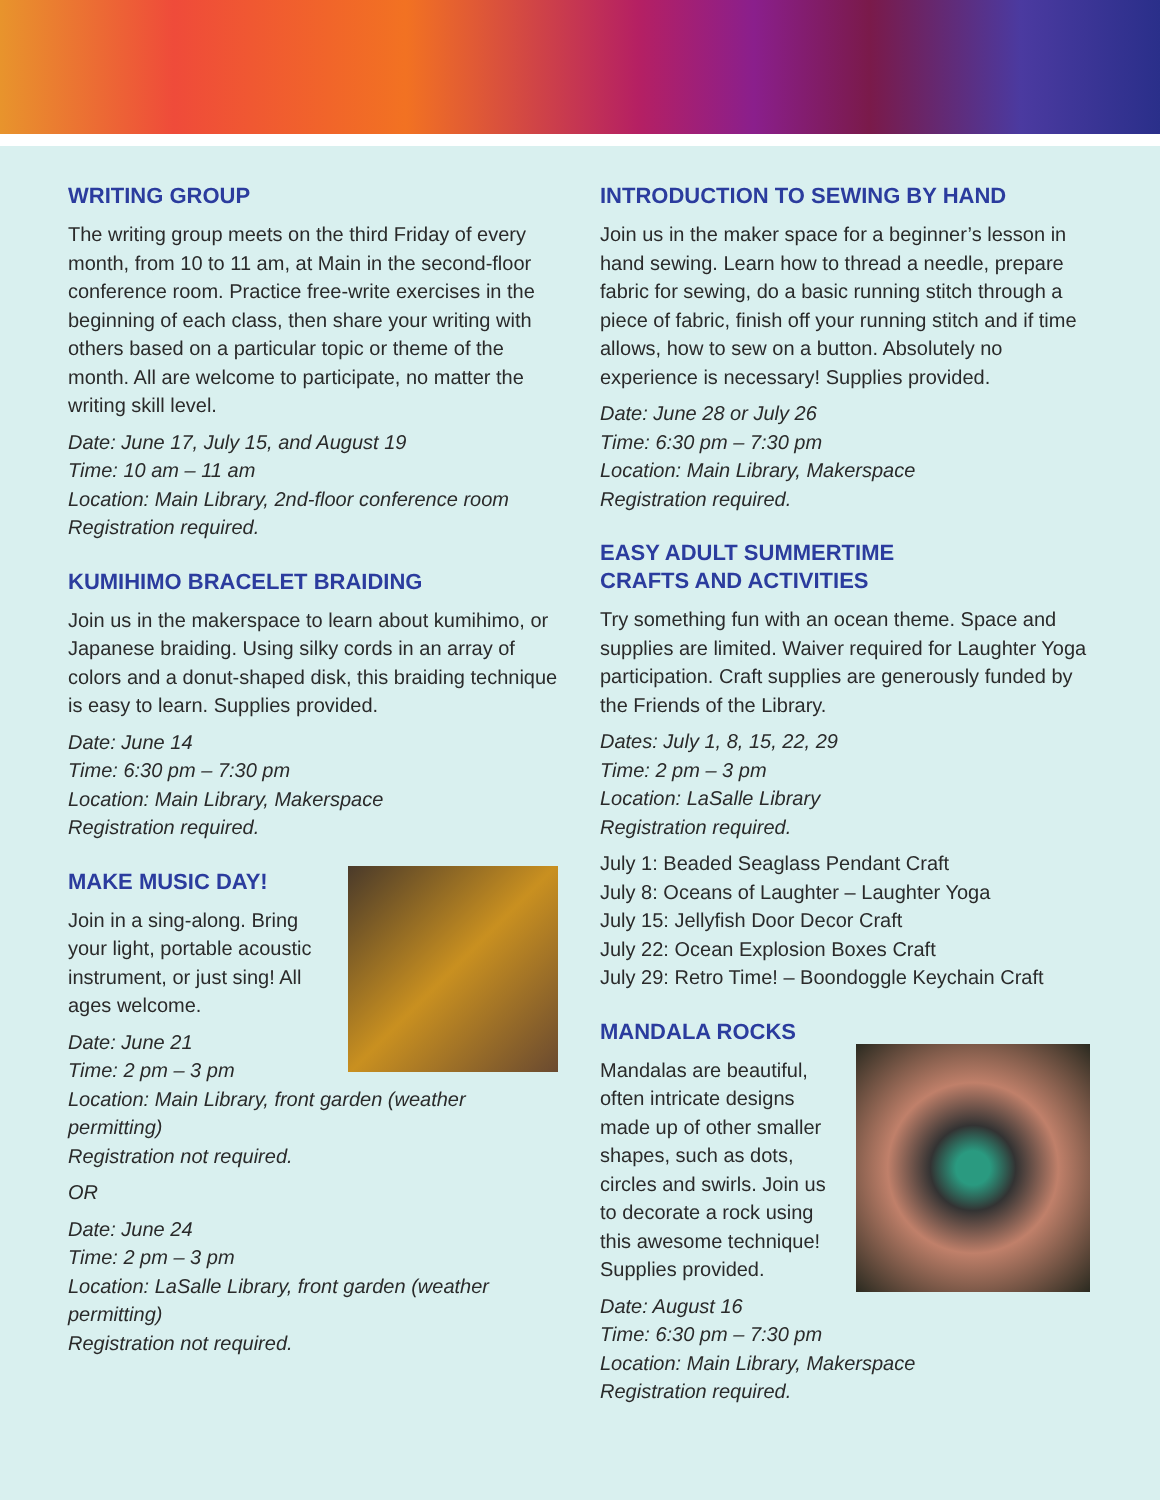WRITING GROUP
The writing group meets on the third Friday of every month, from 10 to 11 am, at Main in the second-floor conference room. Practice free-write exercises in the beginning of each class, then share your writing with others based on a particular topic or theme of the month. All are welcome to participate, no matter the writing skill level.
Date: June 17, July 15, and August 19
Time: 10 am – 11 am
Location: Main Library, 2nd-floor conference room
Registration required.
KUMIHIMO BRACELET BRAIDING
Join us in the makerspace to learn about kumihimo, or Japanese braiding. Using silky cords in an array of colors and a donut-shaped disk, this braiding technique is easy to learn. Supplies provided.
Date: June 14
Time: 6:30 pm – 7:30 pm
Location: Main Library, Makerspace
Registration required.
MAKE MUSIC DAY!
Join in a sing-along. Bring your light, portable acoustic instrument, or just sing! All ages welcome.
Date: June 21
Time: 2 pm – 3 pm
Location: Main Library, front garden (weather permitting)
Registration not required.
OR
Date: June 24
Time: 2 pm – 3 pm
Location: LaSalle Library, front garden (weather permitting)
Registration not required.
INTRODUCTION TO SEWING BY HAND
Join us in the maker space for a beginner’s lesson in hand sewing. Learn how to thread a needle, prepare fabric for sewing, do a basic running stitch through a piece of fabric, finish off your running stitch and if time allows, how to sew on a button. Absolutely no experience is necessary! Supplies provided.
Date: June 28 or July 26
Time: 6:30 pm – 7:30 pm
Location: Main Library, Makerspace
Registration required.
EASY ADULT SUMMERTIME
CRAFTS AND ACTIVITIES
Try something fun with an ocean theme. Space and supplies are limited. Waiver required for Laughter Yoga participation. Craft supplies are generously funded by the Friends of the Library.
Dates: July 1, 8, 15, 22, 29
Time: 2 pm – 3 pm
Location: LaSalle Library
Registration required.
July 1: Beaded Seaglass Pendant Craft
July 8: Oceans of Laughter – Laughter Yoga
July 15: Jellyfish Door Decor Craft
July 22: Ocean Explosion Boxes Craft
July 29: Retro Time! – Boondoggle Keychain Craft
MANDALA ROCKS
Mandalas are beautiful, often intricate designs made up of other smaller shapes, such as dots, circles and swirls. Join us to decorate a rock using this awesome technique! Supplies provided.
Date: August 16
Time: 6:30 pm – 7:30 pm
Location: Main Library, Makerspace
Registration required.